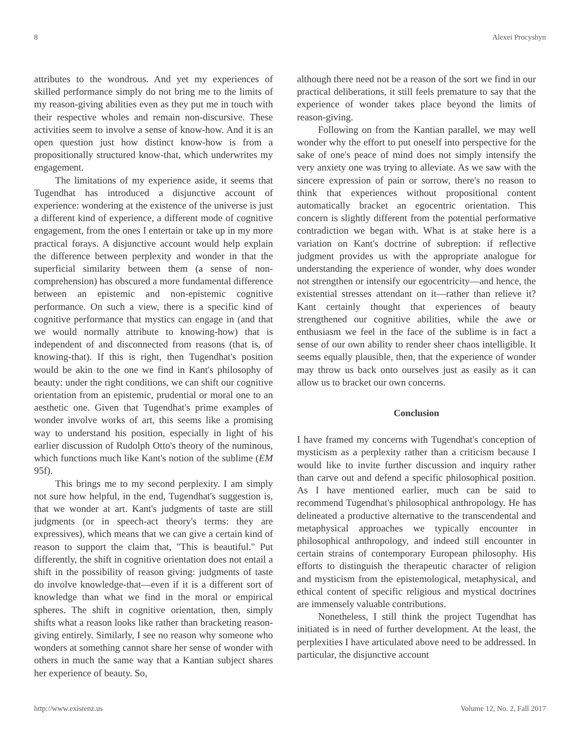8 Alexei Procyshyn
attributes to the wondrous. And yet my experiences of skilled performance simply do not bring me to the limits of my reason-giving abilities even as they put me in touch with their respective wholes and remain non-discursive. These activities seem to involve a sense of know-how. And it is an open question just how distinct know-how is from a propositionally structured know-that, which underwrites my engagement.
The limitations of my experience aside, it seems that Tugendhat has introduced a disjunctive account of experience: wondering at the existence of the universe is just a different kind of experience, a different mode of cognitive engagement, from the ones I entertain or take up in my more practical forays. A disjunctive account would help explain the difference between perplexity and wonder in that the superficial similarity between them (a sense of non-comprehension) has obscured a more fundamental difference between an epistemic and non-epistemic cognitive performance. On such a view, there is a specific kind of cognitive performance that mystics can engage in (and that we would normally attribute to knowing-how) that is independent of and disconnected from reasons (that is, of knowing-that). If this is right, then Tugendhat's position would be akin to the one we find in Kant's philosophy of beauty: under the right conditions, we can shift our cognitive orientation from an epistemic, prudential or moral one to an aesthetic one. Given that Tugendhat's prime examples of wonder involve works of art, this seems like a promising way to understand his position, especially in light of his earlier discussion of Rudolph Otto's theory of the numinous, which functions much like Kant's notion of the sublime (EM 95f).
This brings me to my second perplexity. I am simply not sure how helpful, in the end, Tugendhat's suggestion is, that we wonder at art. Kant's judgments of taste are still judgments (or in speech-act theory's terms: they are expressives), which means that we can give a certain kind of reason to support the claim that, "This is beautiful." Put differently, the shift in cognitive orientation does not entail a shift in the possibility of reason giving: judgments of taste do involve knowledge-that—even if it is a different sort of knowledge than what we find in the moral or empirical spheres. The shift in cognitive orientation, then, simply shifts what a reason looks like rather than bracketing reason-giving entirely. Similarly, I see no reason why someone who wonders at something cannot share her sense of wonder with others in much the same way that a Kantian subject shares her experience of beauty. So,
although there need not be a reason of the sort we find in our practical deliberations, it still feels premature to say that the experience of wonder takes place beyond the limits of reason-giving.
Following on from the Kantian parallel, we may well wonder why the effort to put oneself into perspective for the sake of one's peace of mind does not simply intensify the very anxiety one was trying to alleviate. As we saw with the sincere expression of pain or sorrow, there's no reason to think that experiences without propositional content automatically bracket an egocentric orientation. This concern is slightly different from the potential performative contradiction we began with. What is at stake here is a variation on Kant's doctrine of subreption: if reflective judgment provides us with the appropriate analogue for understanding the experience of wonder, why does wonder not strengthen or intensify our egocentricity—and hence, the existential stresses attendant on it—rather than relieve it? Kant certainly thought that experiences of beauty strengthened our cognitive abilities, while the awe or enthusiasm we feel in the face of the sublime is in fact a sense of our own ability to render sheer chaos intelligible. It seems equally plausible, then, that the experience of wonder may throw us back onto ourselves just as easily as it can allow us to bracket our own concerns.
Conclusion
I have framed my concerns with Tugendhat's conception of mysticism as a perplexity rather than a criticism because I would like to invite further discussion and inquiry rather than carve out and defend a specific philosophical position. As I have mentioned earlier, much can be said to recommend Tugendhat's philosophical anthropology. He has delineated a productive alternative to the transcendental and metaphysical approaches we typically encounter in philosophical anthropology, and indeed still encounter in certain strains of contemporary European philosophy. His efforts to distinguish the therapeutic character of religion and mysticism from the epistemological, metaphysical, and ethical content of specific religious and mystical doctrines are immensely valuable contributions.
Nonetheless, I still think the project Tugendhat has initiated is in need of further development. At the least, the perplexities I have articulated above need to be addressed. In particular, the disjunctive account
http://www.existenz.us Volume 12, No. 2, Fall 2017